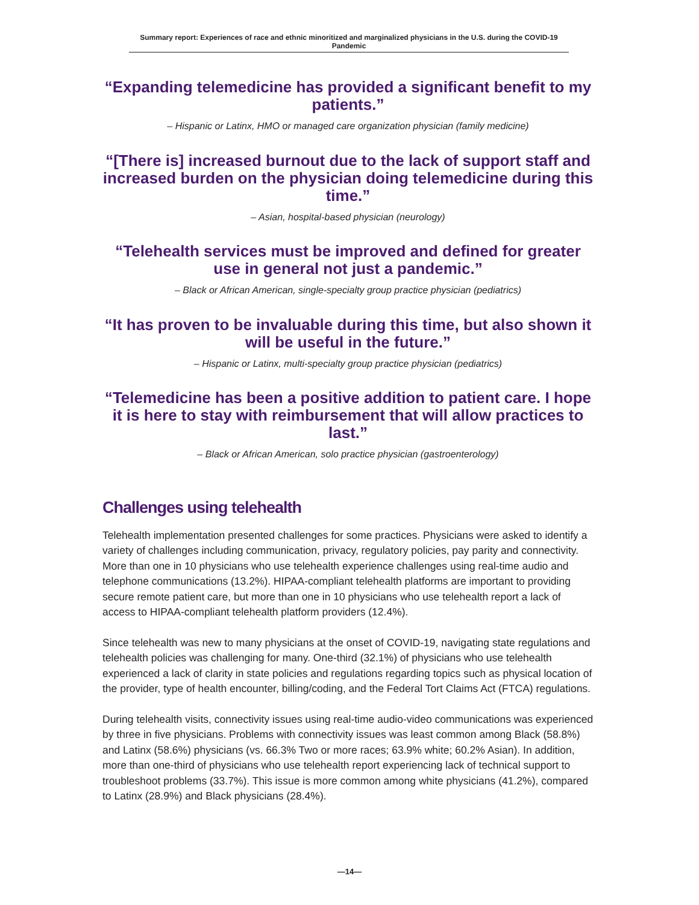Summary report: Experiences of race and ethnic minoritized and marginalized physicians in the U.S. during the COVID-19 Pandemic
“Expanding telemedicine has provided a significant benefit to my patients.”
– Hispanic or Latinx, HMO or managed care organization physician (family medicine)
“[There is] increased burnout due to the lack of support staff and increased burden on the physician doing telemedicine during this time.”
– Asian, hospital-based physician (neurology)
“Telehealth services must be improved and defined for greater use in general not just a pandemic.”
– Black or African American, single-specialty group practice physician (pediatrics)
“It has proven to be invaluable during this time, but also shown it will be useful in the future.”
– Hispanic or Latinx, multi-specialty group practice physician (pediatrics)
“Telemedicine has been a positive addition to patient care. I hope it is here to stay with reimbursement that will allow practices to last.”
– Black or African American, solo practice physician (gastroenterology)
Challenges using telehealth
Telehealth implementation presented challenges for some practices. Physicians were asked to identify a variety of challenges including communication, privacy, regulatory policies, pay parity and connectivity. More than one in 10 physicians who use telehealth experience challenges using real-time audio and telephone communications (13.2%). HIPAA-compliant telehealth platforms are important to providing secure remote patient care, but more than one in 10 physicians who use telehealth report a lack of access to HIPAA-compliant telehealth platform providers (12.4%).
Since telehealth was new to many physicians at the onset of COVID-19, navigating state regulations and telehealth policies was challenging for many. One-third (32.1%) of physicians who use telehealth experienced a lack of clarity in state policies and regulations regarding topics such as physical location of the provider, type of health encounter, billing/coding, and the Federal Tort Claims Act (FTCA) regulations.
During telehealth visits, connectivity issues using real-time audio-video communications was experienced by three in five physicians. Problems with connectivity issues was least common among Black (58.8%) and Latinx (58.6%) physicians (vs. 66.3% Two or more races; 63.9% white; 60.2% Asian). In addition, more than one-third of physicians who use telehealth report experiencing lack of technical support to troubleshoot problems (33.7%). This issue is more common among white physicians (41.2%), compared to Latinx (28.9%) and Black physicians (28.4%).
—14—